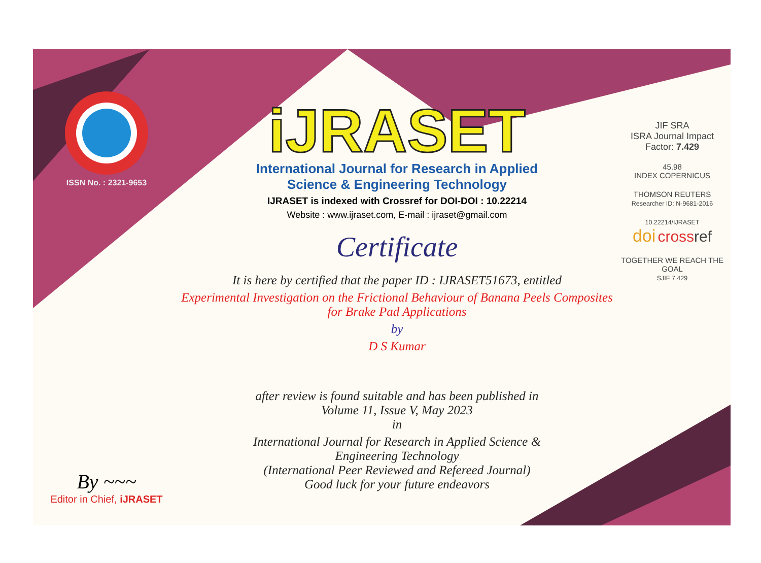ISSN No. : 2321-9653
By ~~~
Editor in Chief, iJRASET
iJRASET
International Journal for Research in Applied
Science & Engineering Technology
IJRASET is indexed with Crossref for DOI-DOI : 10.22214
Website : www.ijraset.com, E-mail : ijraset@gmail.com
Certificate
It is here by certified that the paper ID : IJRASET51673, entitled
Experimental Investigation on the Frictional Behaviour of Banana Peels Composites
for Brake Pad Applications
by
D S Kumar
after review is found suitable and has been published in
Volume 11, Issue V, May 2023
in
International Journal for Research in Applied Science &
Engineering Technology
(International Peer Reviewed and Refereed Journal)
Good luck for your future endeavors
JIF SRA
ISRA Journal Impact
Factor: 7.429
45.98
INDEX COPERNICUS
THOMSON REUTERS
Researcher ID: N-9681-2016
10.22214/IJRASET
doi cross ref
TOGETHER WE REACH THE GOAL
SJIF 7.429